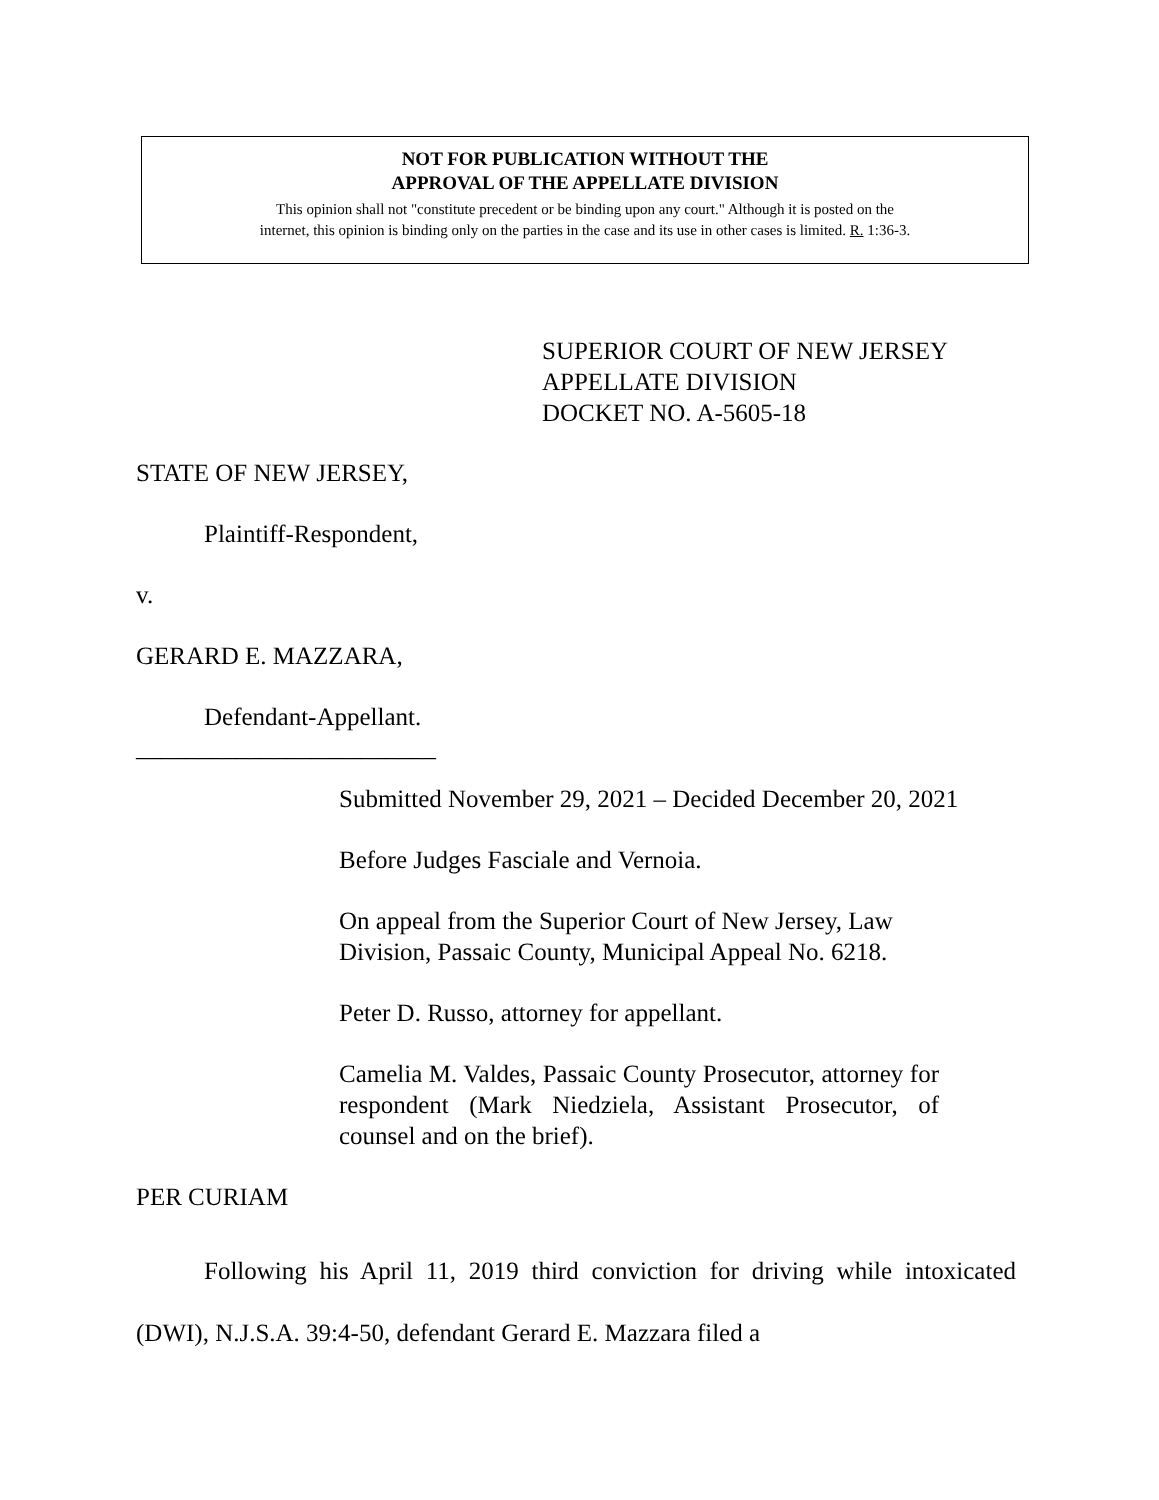NOT FOR PUBLICATION WITHOUT THE
APPROVAL OF THE APPELLATE DIVISION
This opinion shall not "constitute precedent or be binding upon any court." Although it is posted on the
internet, this opinion is binding only on the parties in the case and its use in other cases is limited. R. 1:36-3.
SUPERIOR COURT OF NEW JERSEY
APPELLATE DIVISION
DOCKET NO. A-5605-18
STATE OF NEW JERSEY,
Plaintiff-Respondent,
v.
GERARD E. MAZZARA,
Defendant-Appellant.
________________________
Submitted November 29, 2021 – Decided December 20, 2021
Before Judges Fasciale and Vernoia.
On appeal from the Superior Court of New Jersey, Law Division, Passaic County, Municipal Appeal No. 6218.
Peter D. Russo, attorney for appellant.
Camelia M. Valdes, Passaic County Prosecutor, attorney for respondent (Mark Niedziela, Assistant Prosecutor, of counsel and on the brief).
PER CURIAM
Following his April 11, 2019 third conviction for driving while intoxicated (DWI), N.J.S.A. 39:4-50, defendant Gerard E. Mazzara filed a